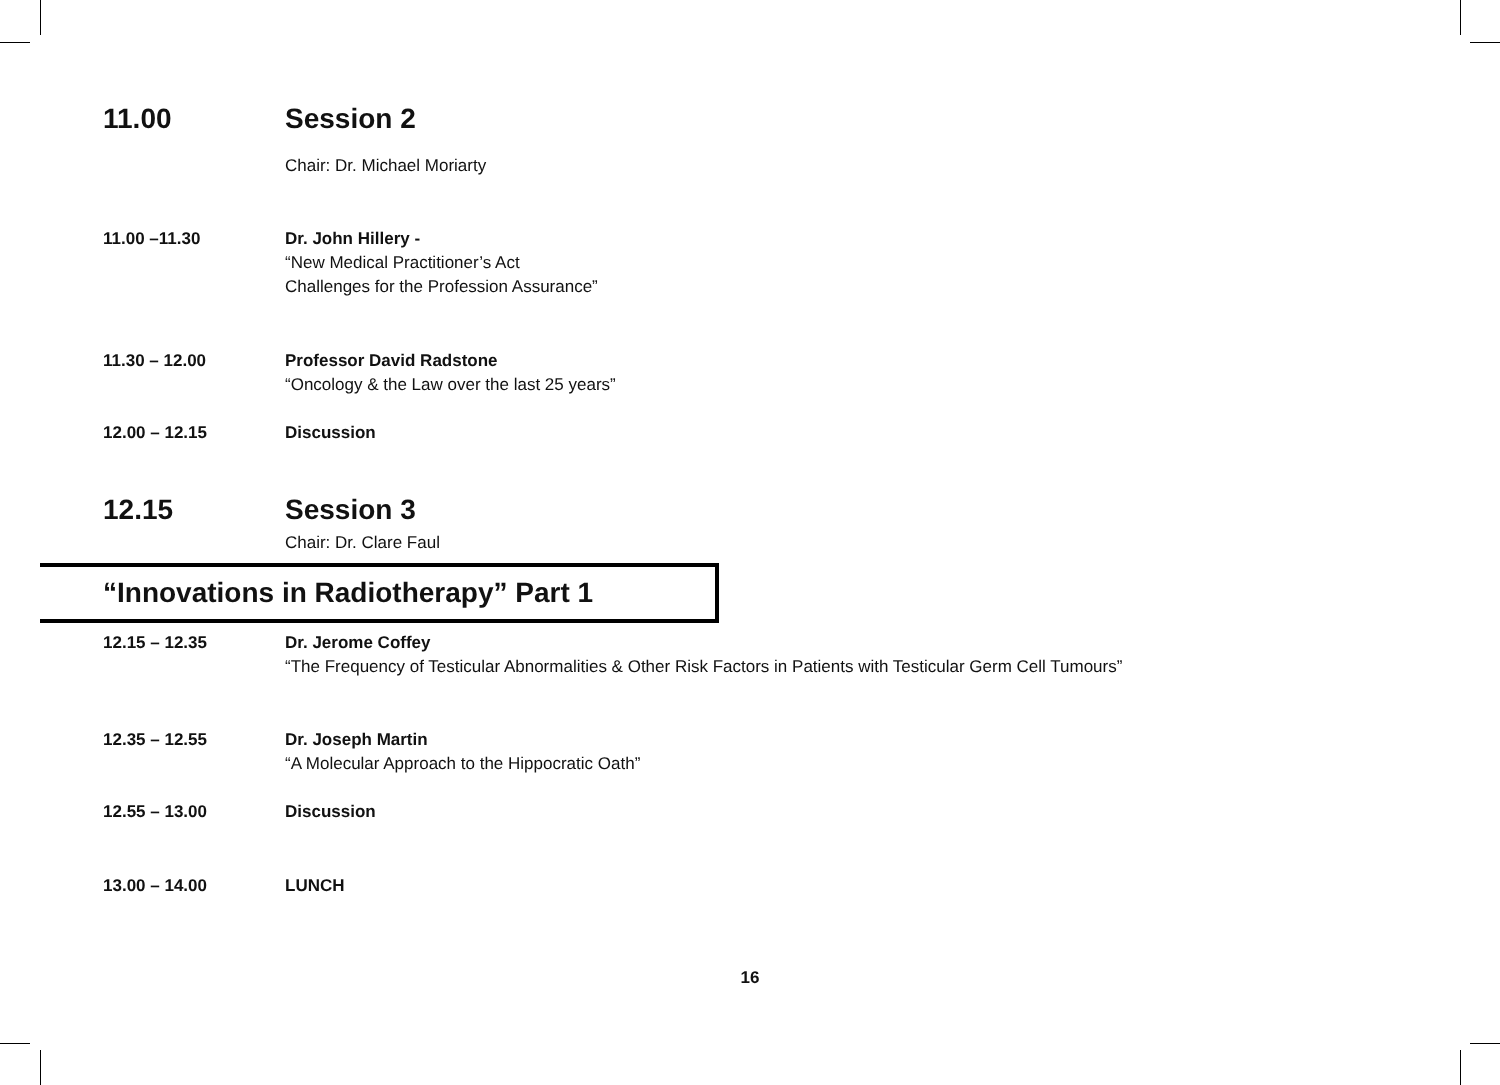11.00 Session 2
Chair: Dr. Michael Moriarty
11.00 –11.30 Dr. John Hillery -
“New Medical Practitioner’s Act
Challenges for the Profession Assurance”
11.30 – 12.00 Professor David Radstone
“Oncology & the Law over the last 25 years”
12.00 – 12.15 Discussion
12.15 Session 3
Chair: Dr. Clare Faul
“Innovations in Radiotherapy” Part 1
12.15 – 12.35 Dr. Jerome Coffey
“The Frequency of Testicular Abnormalities & Other Risk Factors in Patients with Testicular Germ Cell Tumours”
12.35 – 12.55 Dr. Joseph Martin
“A Molecular Approach to the Hippocratic Oath”
12.55 – 13.00 Discussion
13.00 – 14.00 LUNCH
16